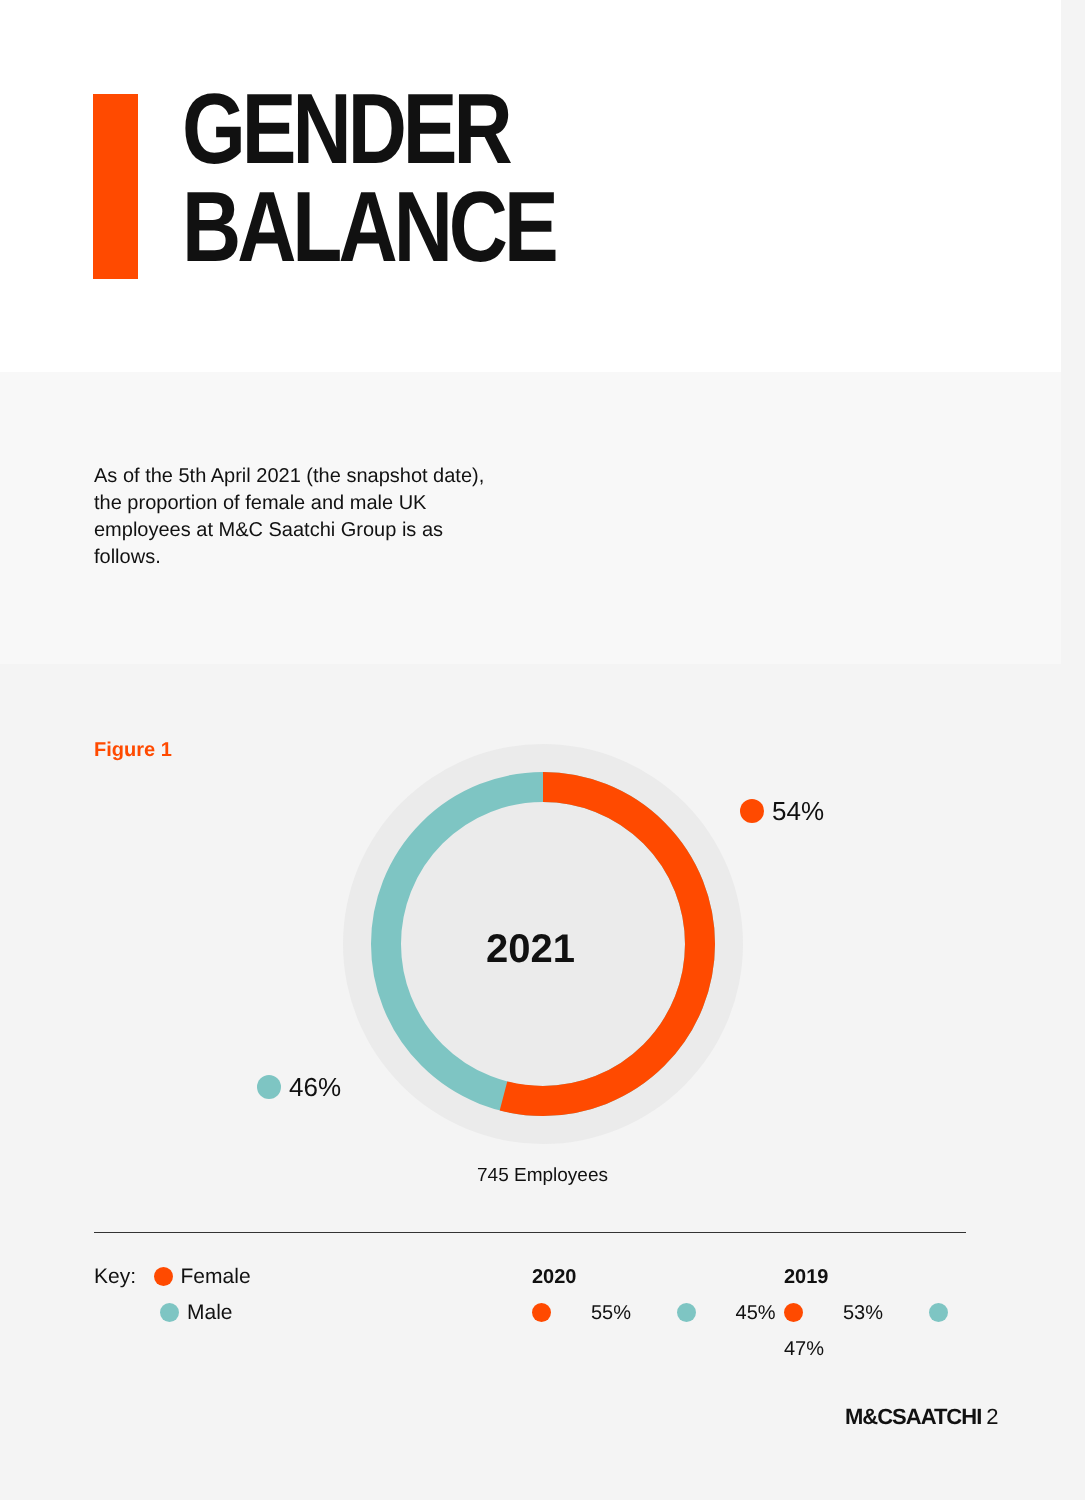GENDER
BALANCE
As of the 5th April 2021 (the snapshot date), the proportion of female and male UK employees at M&C Saatchi Group is as follows.
Figure 1
2021
54%
46%
745 Employees
Key: Female
Male
2020
55% 45%
2019
53% 47%
M&CSAATCHI 2